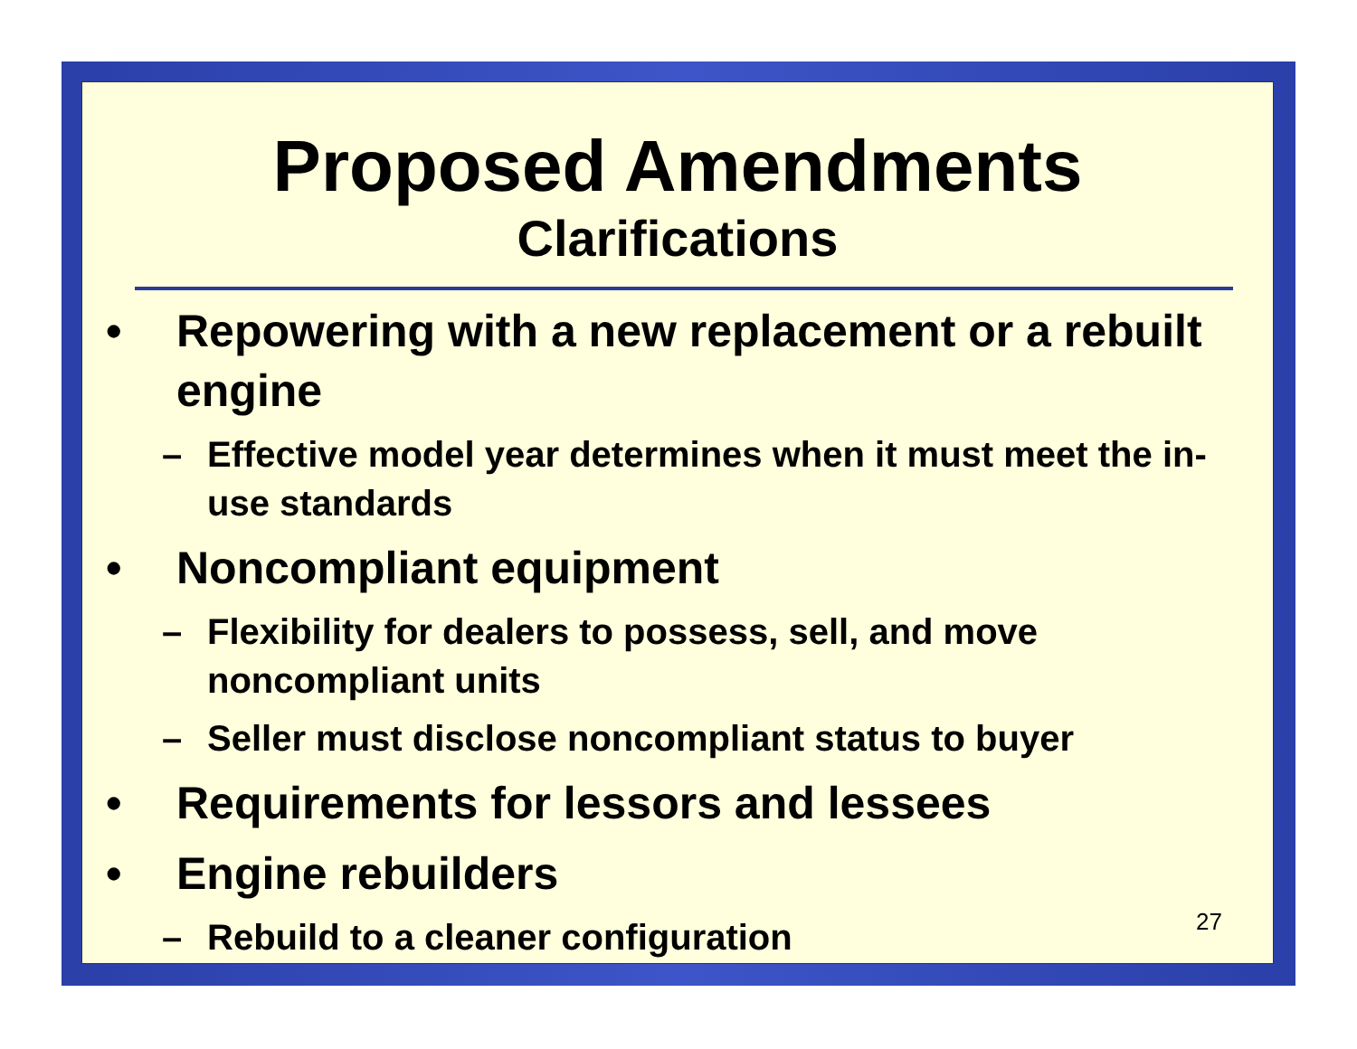Proposed Amendments
Clarifications
• Repowering with a new replacement or a rebuilt engine
– Effective model year determines when it must meet the in-use standards
• Noncompliant equipment
– Flexibility for dealers to possess, sell, and move noncompliant units
– Seller must disclose noncompliant status to buyer
• Requirements for lessors and lessees
• Engine rebuilders
– Rebuild to a cleaner configuration
27